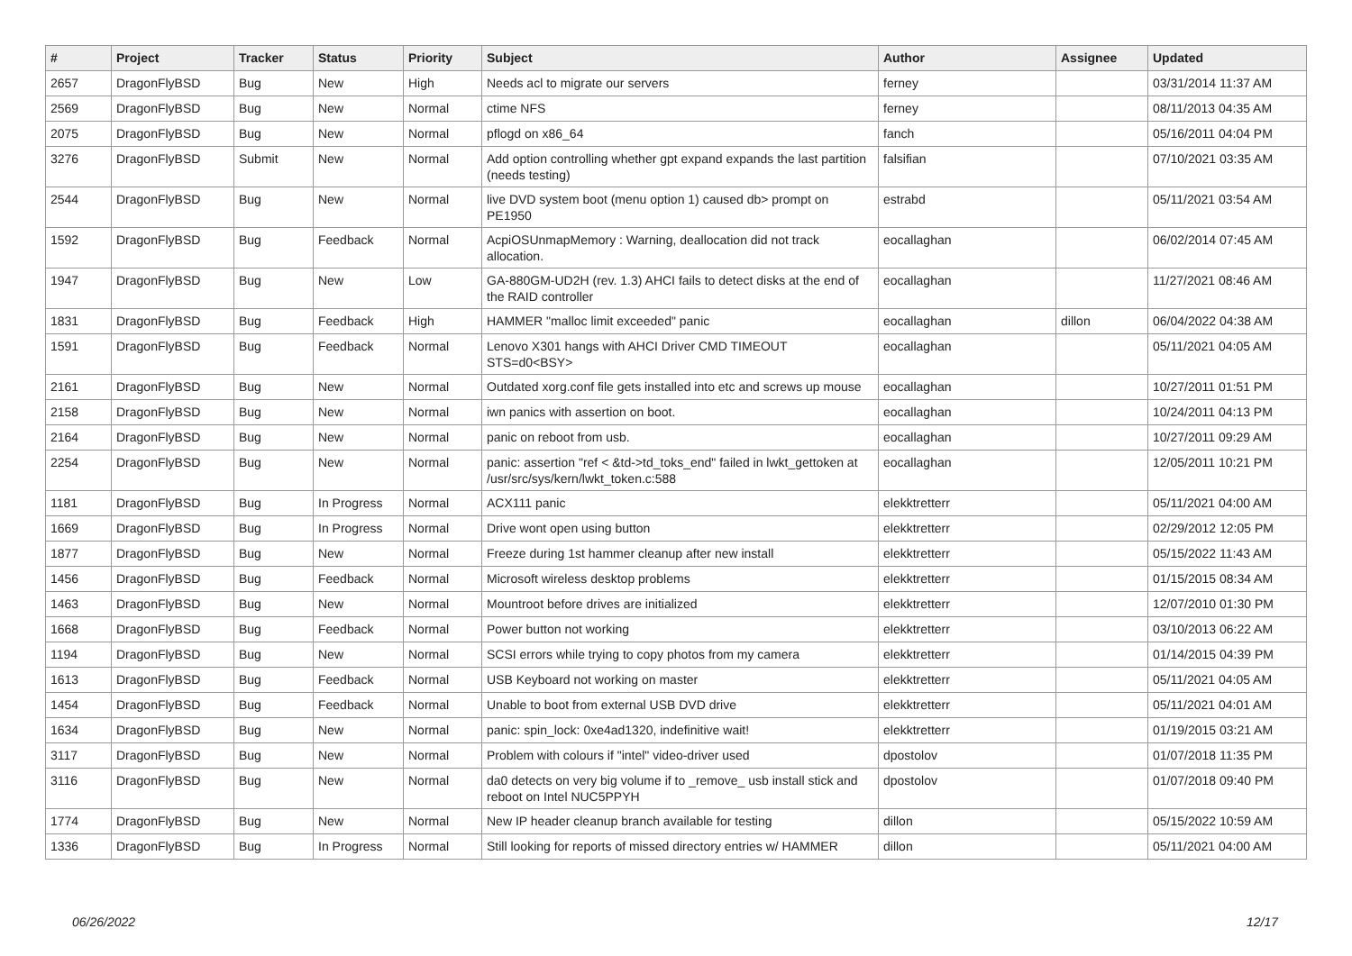| # | Project | Tracker | Status | Priority | Subject | Author | Assignee | Updated |
| --- | --- | --- | --- | --- | --- | --- | --- | --- |
| 2657 | DragonFlyBSD | Bug | New | High | Needs acl to migrate our servers | ferney | | 03/31/2014 11:37 AM |
| 2569 | DragonFlyBSD | Bug | New | Normal | ctime NFS | ferney | | 08/11/2013 04:35 AM |
| 2075 | DragonFlyBSD | Bug | New | Normal | pflogd on x86_64 | fanch | | 05/16/2011 04:04 PM |
| 3276 | DragonFlyBSD | Submit | New | Normal | Add option controlling whether gpt expand expands the last partition (needs testing) | falsifian | | 07/10/2021 03:35 AM |
| 2544 | DragonFlyBSD | Bug | New | Normal | live DVD system boot (menu option 1) caused db> prompt on PE1950 | estrabd | | 05/11/2021 03:54 AM |
| 1592 | DragonFlyBSD | Bug | Feedback | Normal | AcpiOSUnmapMemory : Warning, deallocation did not track allocation. | eocallaghan | | 06/02/2014 07:45 AM |
| 1947 | DragonFlyBSD | Bug | New | Low | GA-880GM-UD2H (rev. 1.3) AHCI fails to detect disks at the end of the RAID controller | eocallaghan | | 11/27/2021 08:46 AM |
| 1831 | DragonFlyBSD | Bug | Feedback | High | HAMMER "malloc limit exceeded" panic | eocallaghan | dillon | 06/04/2022 04:38 AM |
| 1591 | DragonFlyBSD | Bug | Feedback | Normal | Lenovo X301 hangs with AHCI Driver CMD TIMEOUT STS=d0<BSY> | eocallaghan | | 05/11/2021 04:05 AM |
| 2161 | DragonFlyBSD | Bug | New | Normal | Outdated xorg.conf file gets installed into etc and screws up mouse | eocallaghan | | 10/27/2011 01:51 PM |
| 2158 | DragonFlyBSD | Bug | New | Normal | iwn panics with assertion on boot. | eocallaghan | | 10/24/2011 04:13 PM |
| 2164 | DragonFlyBSD | Bug | New | Normal | panic on reboot from usb. | eocallaghan | | 10/27/2011 09:29 AM |
| 2254 | DragonFlyBSD | Bug | New | Normal | panic: assertion "ref < &td->td_toks_end" failed in lwkt_gettoken at /usr/src/sys/kern/lwkt_token.c:588 | eocallaghan | | 12/05/2011 10:21 PM |
| 1181 | DragonFlyBSD | Bug | In Progress | Normal | ACX111 panic | elekktretterr | | 05/11/2021 04:00 AM |
| 1669 | DragonFlyBSD | Bug | In Progress | Normal | Drive wont open using button | elekktretterr | | 02/29/2012 12:05 PM |
| 1877 | DragonFlyBSD | Bug | New | Normal | Freeze during 1st hammer cleanup after new install | elekktretterr | | 05/15/2022 11:43 AM |
| 1456 | DragonFlyBSD | Bug | Feedback | Normal | Microsoft wireless desktop problems | elekktretterr | | 01/15/2015 08:34 AM |
| 1463 | DragonFlyBSD | Bug | New | Normal | Mountroot before drives are initialized | elekktretterr | | 12/07/2010 01:30 PM |
| 1668 | DragonFlyBSD | Bug | Feedback | Normal | Power button not working | elekktretterr | | 03/10/2013 06:22 AM |
| 1194 | DragonFlyBSD | Bug | New | Normal | SCSI errors while trying to copy photos from my camera | elekktretterr | | 01/14/2015 04:39 PM |
| 1613 | DragonFlyBSD | Bug | Feedback | Normal | USB Keyboard not working on master | elekktretterr | | 05/11/2021 04:05 AM |
| 1454 | DragonFlyBSD | Bug | Feedback | Normal | Unable to boot from external USB DVD drive | elekktretterr | | 05/11/2021 04:01 AM |
| 1634 | DragonFlyBSD | Bug | New | Normal | panic: spin_lock: 0xe4ad1320, indefinitive wait! | elekktretterr | | 01/19/2015 03:21 AM |
| 3117 | DragonFlyBSD | Bug | New | Normal | Problem with colours if "intel" video-driver used | dpostolov | | 01/07/2018 11:35 PM |
| 3116 | DragonFlyBSD | Bug | New | Normal | da0 detects on very big volume if to _remove_ usb install stick and reboot on Intel NUC5PPYH | dpostolov | | 01/07/2018 09:40 PM |
| 1774 | DragonFlyBSD | Bug | New | Normal | New IP header cleanup branch available for testing | dillon | | 05/15/2022 10:59 AM |
| 1336 | DragonFlyBSD | Bug | In Progress | Normal | Still looking for reports of missed directory entries w/ HAMMER | dillon | | 05/11/2021 04:00 AM |
06/26/2022 12/17